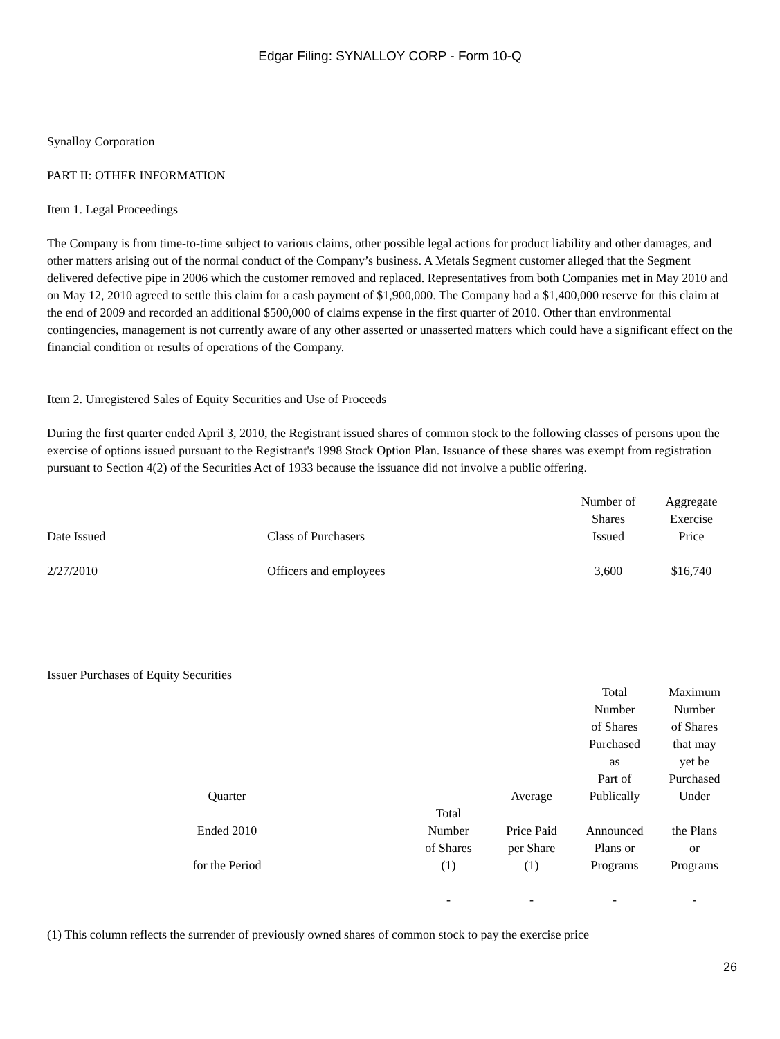Edgar Filing: SYNALLOY CORP - Form 10-Q
Synalloy Corporation
PART II: OTHER INFORMATION
Item 1. Legal Proceedings
The Company is from time-to-time subject to various claims, other possible legal actions for product liability and other damages, and other matters arising out of the normal conduct of the Company’s business. A Metals Segment customer alleged that the Segment delivered defective pipe in 2006 which the customer removed and replaced. Representatives from both Companies met in May 2010 and on May 12, 2010 agreed to settle this claim for a cash payment of $1,900,000. The Company had a $1,400,000 reserve for this claim at the end of 2009 and recorded an additional $500,000 of claims expense in the first quarter of 2010. Other than environmental contingencies, management is not currently aware of any other asserted or unasserted matters which could have a significant effect on the financial condition or results of operations of the Company.
Item 2. Unregistered Sales of Equity Securities and Use of Proceeds
During the first quarter ended April 3, 2010, the Registrant issued shares of common stock to the following classes of persons upon the exercise of options issued pursuant to the Registrant's 1998 Stock Option Plan. Issuance of these shares was exempt from registration pursuant to Section 4(2) of the Securities Act of 1933 because the issuance did not involve a public offering.
| Date Issued | Class of Purchasers | Number of Shares Issued | Aggregate Exercise Price |
| --- | --- | --- | --- |
| 2/27/2010 | Officers and employees | 3,600 | $16,740 |
| Issuer Purchases of Equity Securities | | | | |
| Quarter Ended 2010 for the Period | Total Number of Shares (1) | Average Price Paid per Share (1) | Total Number of Shares Purchased as Part of Publically Announced Plans or Programs | Maximum Number of Shares that may yet be Purchased Under the Plans or Programs |
| | - | - | - | - |
(1) This column reflects the surrender of previously owned shares of common stock to pay the exercise price
26